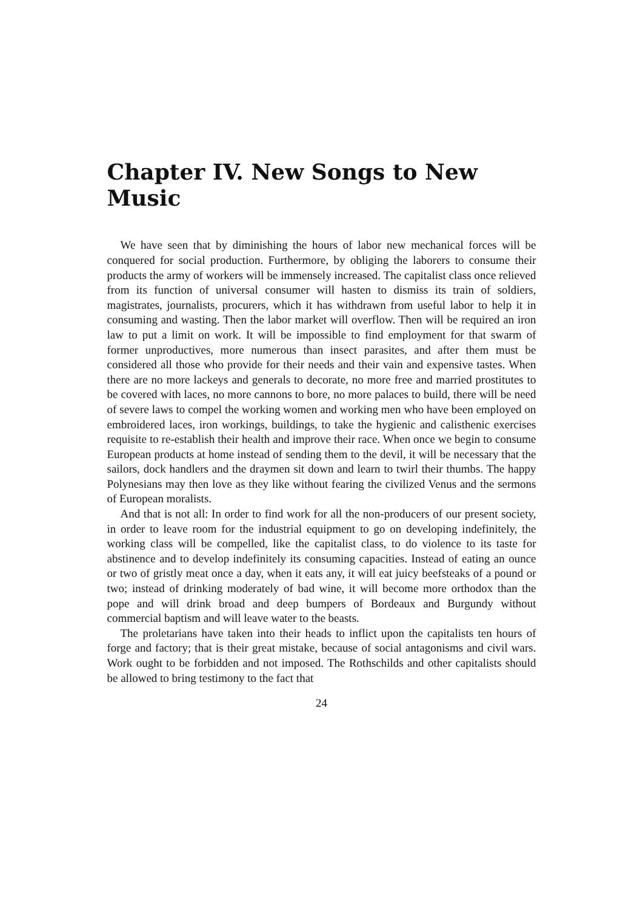Chapter IV. New Songs to New Music
We have seen that by diminishing the hours of labor new mechanical forces will be conquered for social production. Furthermore, by obliging the laborers to consume their products the army of workers will be immensely increased. The capitalist class once relieved from its function of universal consumer will hasten to dismiss its train of soldiers, magistrates, journalists, procurers, which it has withdrawn from useful labor to help it in consuming and wasting. Then the labor market will overflow. Then will be required an iron law to put a limit on work. It will be impossible to find employment for that swarm of former unproductives, more numerous than insect parasites, and after them must be considered all those who provide for their needs and their vain and expensive tastes. When there are no more lackeys and generals to decorate, no more free and married prostitutes to be covered with laces, no more cannons to bore, no more palaces to build, there will be need of severe laws to compel the working women and working men who have been employed on embroidered laces, iron workings, buildings, to take the hygienic and calisthenic exercises requisite to re-establish their health and improve their race. When once we begin to consume European products at home instead of sending them to the devil, it will be necessary that the sailors, dock handlers and the draymen sit down and learn to twirl their thumbs. The happy Polynesians may then love as they like without fearing the civilized Venus and the sermons of European moralists.
And that is not all: In order to find work for all the non-producers of our present society, in order to leave room for the industrial equipment to go on developing indefinitely, the working class will be compelled, like the capitalist class, to do violence to its taste for abstinence and to develop indefinitely its consuming capacities. Instead of eating an ounce or two of gristly meat once a day, when it eats any, it will eat juicy beefsteaks of a pound or two; instead of drinking moderately of bad wine, it will become more orthodox than the pope and will drink broad and deep bumpers of Bordeaux and Burgundy without commercial baptism and will leave water to the beasts.
The proletarians have taken into their heads to inflict upon the capitalists ten hours of forge and factory; that is their great mistake, because of social antagonisms and civil wars. Work ought to be forbidden and not imposed. The Rothschilds and other capitalists should be allowed to bring testimony to the fact that
24